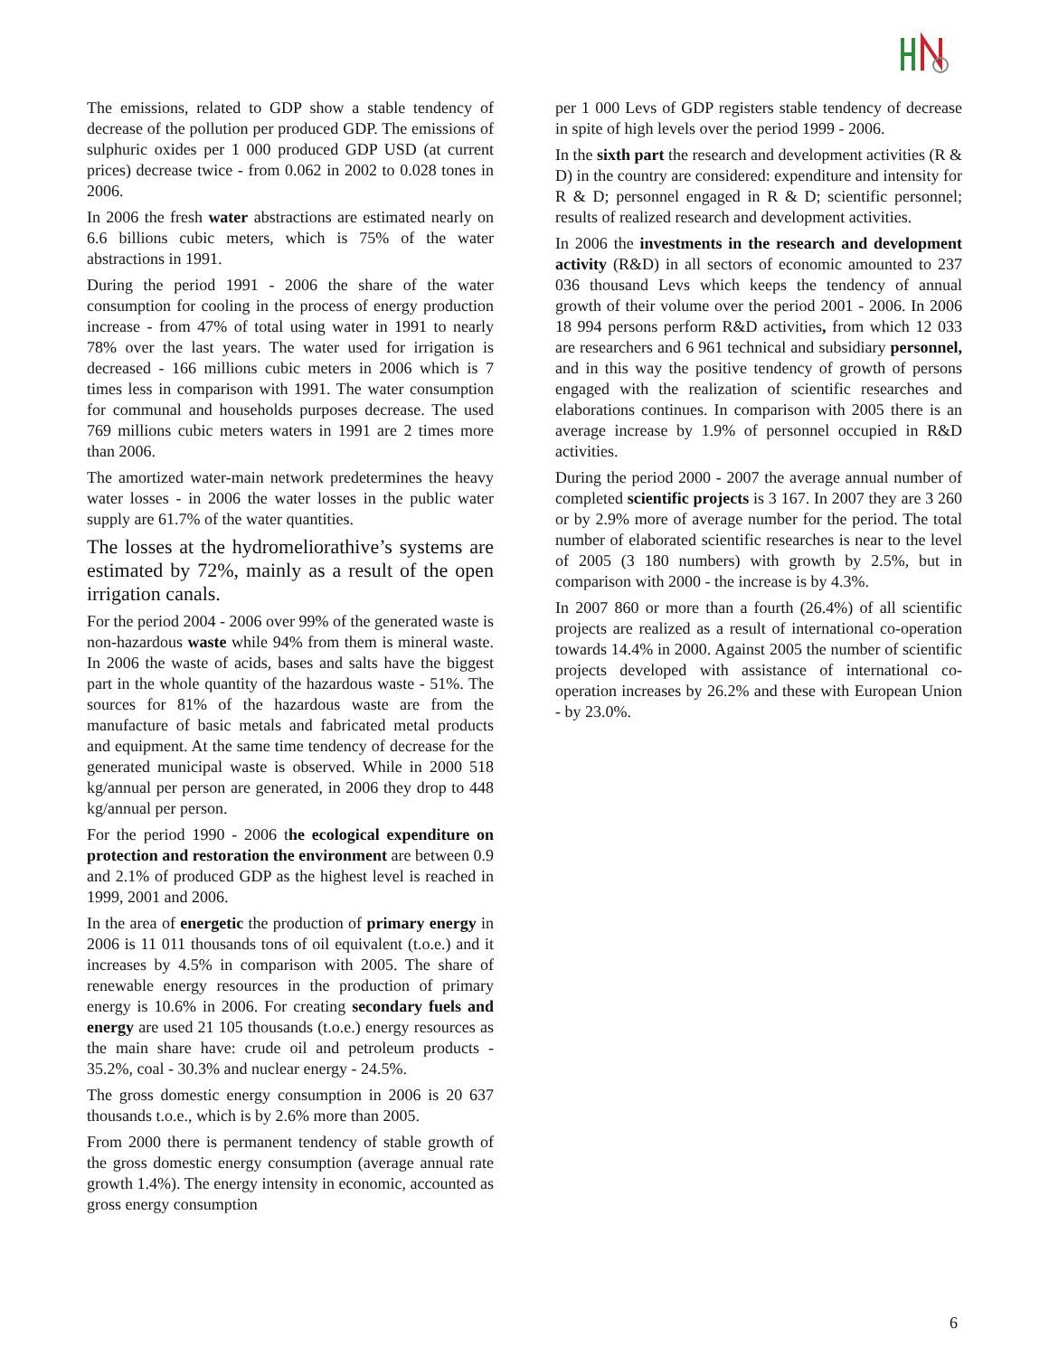The emissions, related to GDP show a stable tendency of decrease of the pollution per produced GDP. The emissions of sulphuric oxides per 1 000 produced GDP USD (at current prices) decrease twice - from 0.062 in 2002 to 0.028 tones in 2006.
In 2006 the fresh water abstractions are estimated nearly on 6.6 billions cubic meters, which is 75% of the water abstractions in 1991.
During the period 1991 - 2006 the share of the water consumption for cooling in the process of energy production increase - from 47% of total using water in 1991 to nearly 78% over the last years. The water used for irrigation is decreased - 166 millions cubic meters in 2006 which is 7 times less in comparison with 1991. The water consumption for communal and households purposes decrease. The used 769 millions cubic meters waters in 1991 are 2 times more than 2006.
The amortized water-main network predetermines the heavy water losses - in 2006 the water losses in the public water supply are 61.7% of the water quantities.
The losses at the hydromeliorathive’s systems are estimated by 72%, mainly as a result of the open irrigation canals.
For the period 2004 - 2006 over 99% of the generated waste is non-hazardous waste while 94% from them is mineral waste. In 2006 the waste of acids, bases and salts have the biggest part in the whole quantity of the hazardous waste - 51%. The sources for 81% of the hazardous waste are from the manufacture of basic metals and fabricated metal products and equipment. At the same time tendency of decrease for the generated municipal waste is observed. While in 2000 518 kg/annual per person are generated, in 2006 they drop to 448 kg/annual per person.
For the period 1990 - 2006 the ecological expenditure on protection and restoration the environment are between 0.9 and 2.1% of produced GDP as the highest level is reached in 1999, 2001 and 2006.
In the area of energetic the production of primary energy in 2006 is 11 011 thousands tons of oil equivalent (t.o.e.) and it increases by 4.5% in comparison with 2005. The share of renewable energy resources in the production of primary energy is 10.6% in 2006. For creating secondary fuels and energy are used 21 105 thousands (t.o.e.) energy resources as the main share have: crude oil and petroleum products - 35.2%, coal - 30.3% and nuclear energy - 24.5%.
The gross domestic energy consumption in 2006 is 20 637 thousands t.o.e., which is by 2.6% more than 2005.
From 2000 there is permanent tendency of stable growth of the gross domestic energy consumption (average annual rate growth 1.4%). The energy intensity in economic, accounted as gross energy consumption
per 1 000 Levs of GDP registers stable tendency of decrease in spite of high levels over the period 1999 - 2006.
In the sixth part the research and development activities (R & D) in the country are considered: expenditure and intensity for R & D; personnel engaged in R & D; scientific personnel; results of realized research and development activities.
In 2006 the investments in the research and development activity (R&D) in all sectors of economic amounted to 237 036 thousand Levs which keeps the tendency of annual growth of their volume over the period 2001 - 2006. In 2006 18 994 persons perform R&D activities, from which 12 033 are researchers and 6 961 technical and subsidiary personnel, and in this way the positive tendency of growth of persons engaged with the realization of scientific researches and elaborations continues. In comparison with 2005 there is an average increase by 1.9% of personnel occupied in R&D activities.
During the period 2000 - 2007 the average annual number of completed scientific projects is 3 167. In 2007 they are 3 260 or by 2.9% more of average number for the period. The total number of elaborated scientific researches is near to the level of 2005 (3 180 numbers) with growth by 2.5%, but in comparison with 2000 - the increase is by 4.3%.
In 2007 860 or more than a fourth (26.4%) of all scientific projects are realized as a result of international co-operation towards 14.4% in 2000. Against 2005 the number of scientific projects developed with assistance of international co-operation increases by 26.2% and these with European Union - by 23.0%.
6